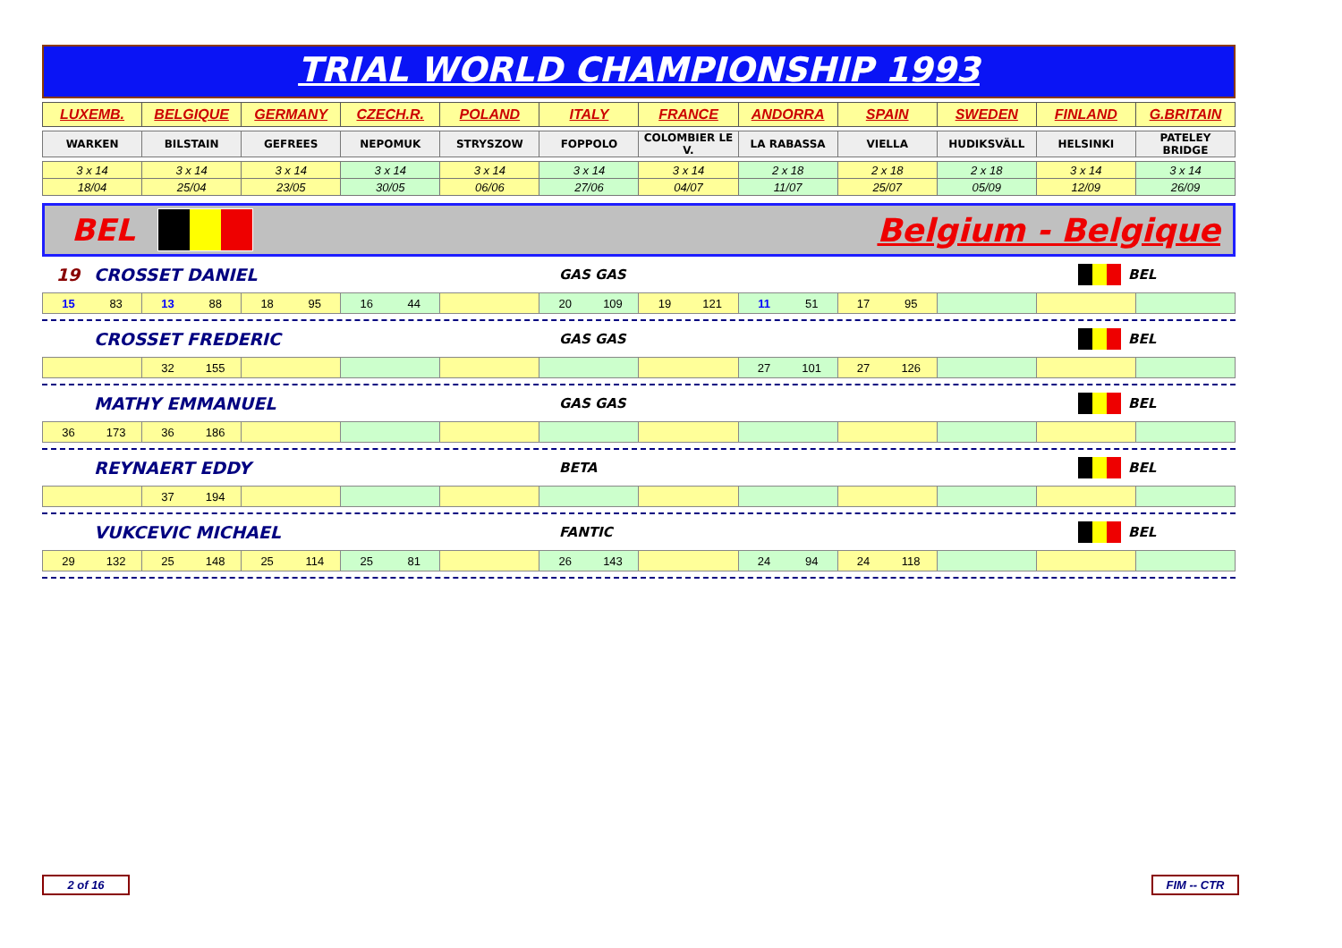TRIAL WORLD CHAMPIONSHIP 1993
| LUXEMB. | BELGIQUE | GERMANY | CZECH.R. | POLAND | ITALY | FRANCE | ANDORRA | SPAIN | SWEDEN | FINLAND | G.BRITAIN |
| WARKEN | BILSTAIN | GEFREES | NEPOMUK | STRYSZOW | FOPPOLO | COLOMBIER LE V. | LA RABASSA | VIELLA | HUDIKSVÄLL | HELSINKI | PATELEY BRIDGE |
| 3 x 14 | 3 x 14 | 3 x 14 | 3 x 14 | 3 x 14 | 3 x 14 | 3 x 14 | 2 x 18 | 2 x 18 | 2 x 18 | 3 x 14 | 3 x 14 |
| 18/04 | 25/04 | 23/05 | 30/05 | 06/06 | 27/06 | 04/07 | 11/07 | 25/07 | 05/09 | 12/09 | 26/09 |
BEL Belgium - Belgique
19 CROSSET DANIEL GAS GAS BEL
| 15 83 | 13 88 | 18 95 | 16 44 | | 20 109 | 19 121 | 11 51 | 17 95 | | | |
CROSSET FREDERIC GAS GAS BEL
| | 32 155 | | | | | | 27 101 | 27 126 | | | |
MATHY EMMANUEL GAS GAS BEL
| 36 173 | 36 186 | | | | | | | | | | |
REYNAERT EDDY BETA BEL
| | 37 194 | | | | | | | | | | |
VUKCEVIC MICHAEL FANTIC BEL
| 29 132 | 25 148 | 25 114 | 25 81 | | 26 143 | | 24 94 | 24 118 | | | |
2 of 16 FIM -- CTR